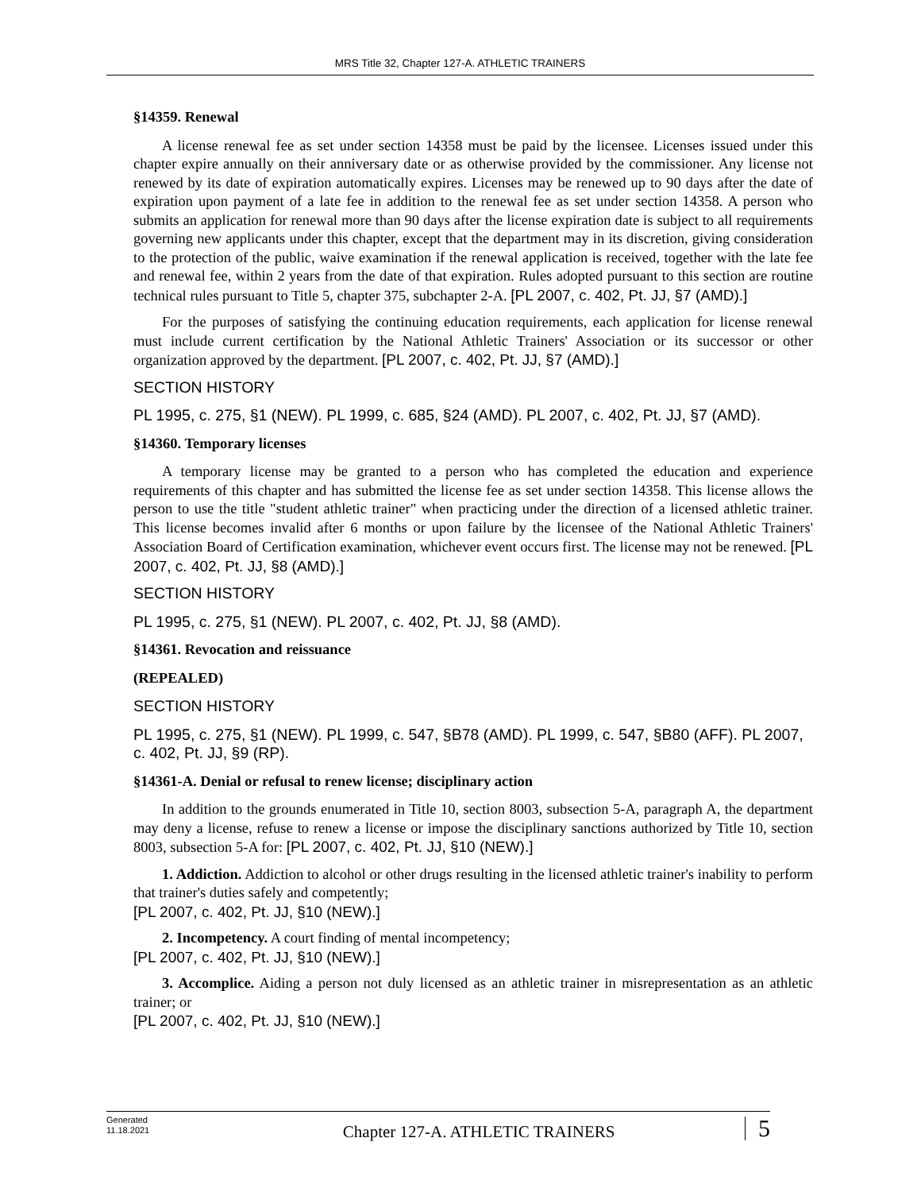MRS Title 32, Chapter 127-A. ATHLETIC TRAINERS
§14359. Renewal
A license renewal fee as set under section 14358 must be paid by the licensee. Licenses issued under this chapter expire annually on their anniversary date or as otherwise provided by the commissioner. Any license not renewed by its date of expiration automatically expires. Licenses may be renewed up to 90 days after the date of expiration upon payment of a late fee in addition to the renewal fee as set under section 14358. A person who submits an application for renewal more than 90 days after the license expiration date is subject to all requirements governing new applicants under this chapter, except that the department may in its discretion, giving consideration to the protection of the public, waive examination if the renewal application is received, together with the late fee and renewal fee, within 2 years from the date of that expiration. Rules adopted pursuant to this section are routine technical rules pursuant to Title 5, chapter 375, subchapter 2-A. [PL 2007, c. 402, Pt. JJ, §7 (AMD).]
For the purposes of satisfying the continuing education requirements, each application for license renewal must include current certification by the National Athletic Trainers' Association or its successor or other organization approved by the department. [PL 2007, c. 402, Pt. JJ, §7 (AMD).]
SECTION HISTORY
PL 1995, c. 275, §1 (NEW). PL 1999, c. 685, §24 (AMD). PL 2007, c. 402, Pt. JJ, §7 (AMD).
§14360. Temporary licenses
A temporary license may be granted to a person who has completed the education and experience requirements of this chapter and has submitted the license fee as set under section 14358. This license allows the person to use the title "student athletic trainer" when practicing under the direction of a licensed athletic trainer. This license becomes invalid after 6 months or upon failure by the licensee of the National Athletic Trainers' Association Board of Certification examination, whichever event occurs first. The license may not be renewed. [PL 2007, c. 402, Pt. JJ, §8 (AMD).]
SECTION HISTORY
PL 1995, c. 275, §1 (NEW). PL 2007, c. 402, Pt. JJ, §8 (AMD).
§14361. Revocation and reissuance
(REPEALED)
SECTION HISTORY
PL 1995, c. 275, §1 (NEW). PL 1999, c. 547, §B78 (AMD). PL 1999, c. 547, §B80 (AFF). PL 2007, c. 402, Pt. JJ, §9 (RP).
§14361-A. Denial or refusal to renew license; disciplinary action
In addition to the grounds enumerated in Title 10, section 8003, subsection 5-A, paragraph A, the department may deny a license, refuse to renew a license or impose the disciplinary sanctions authorized by Title 10, section 8003, subsection 5-A for: [PL 2007, c. 402, Pt. JJ, §10 (NEW).]
1. Addiction. Addiction to alcohol or other drugs resulting in the licensed athletic trainer's inability to perform that trainer's duties safely and competently;
[PL 2007, c. 402, Pt. JJ, §10 (NEW).]
2. Incompetency. A court finding of mental incompetency;
[PL 2007, c. 402, Pt. JJ, §10 (NEW).]
3. Accomplice. Aiding a person not duly licensed as an athletic trainer in misrepresentation as an athletic trainer; or
[PL 2007, c. 402, Pt. JJ, §10 (NEW).]
Generated
11.18.2021
Chapter 127-A. ATHLETIC TRAINERS
5